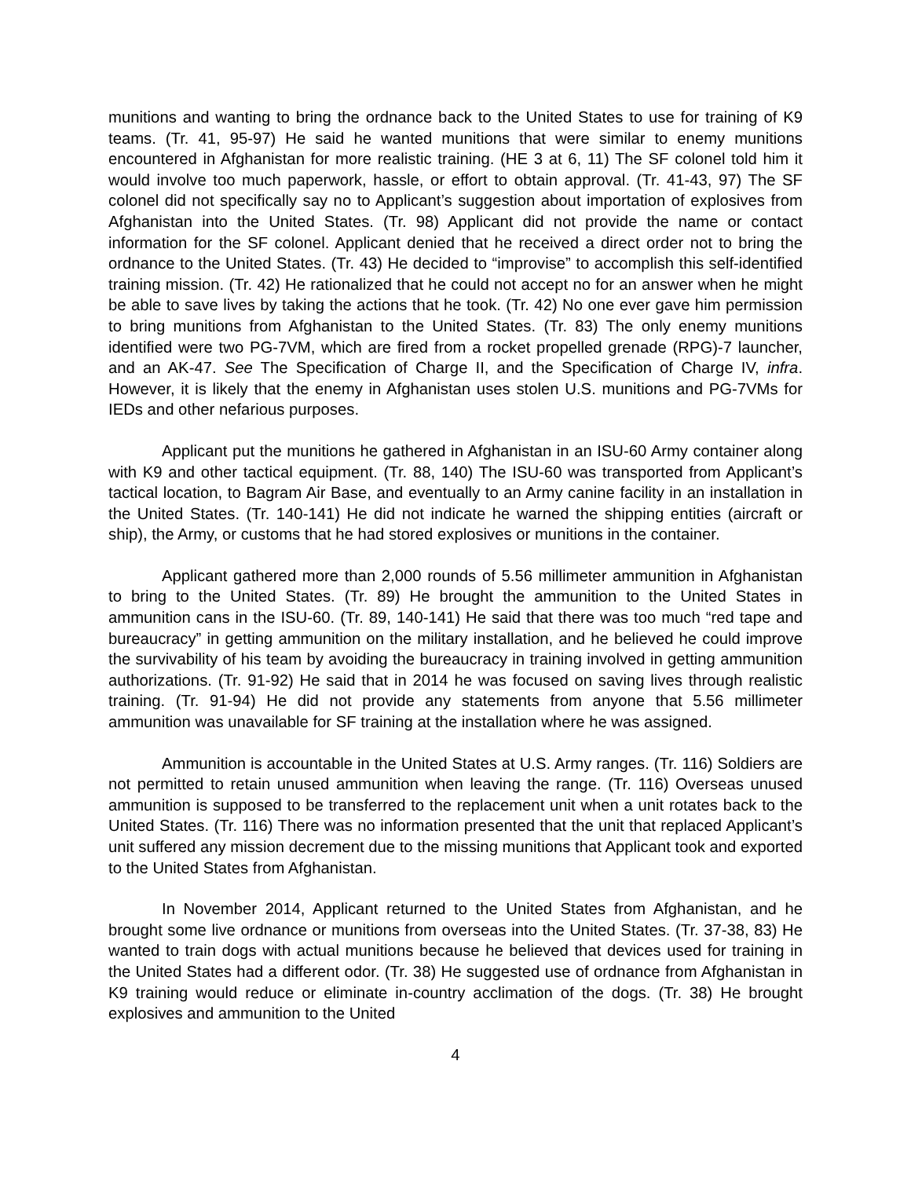munitions and wanting to bring the ordnance back to the United States to use for training of K9 teams. (Tr. 41, 95-97) He said he wanted munitions that were similar to enemy munitions encountered in Afghanistan for more realistic training. (HE 3 at 6, 11) The SF colonel told him it would involve too much paperwork, hassle, or effort to obtain approval. (Tr. 41-43, 97) The SF colonel did not specifically say no to Applicant’s suggestion about importation of explosives from Afghanistan into the United States. (Tr. 98) Applicant did not provide the name or contact information for the SF colonel. Applicant denied that he received a direct order not to bring the ordnance to the United States. (Tr. 43) He decided to “improvise” to accomplish this self-identified training mission. (Tr. 42) He rationalized that he could not accept no for an answer when he might be able to save lives by taking the actions that he took. (Tr. 42) No one ever gave him permission to bring munitions from Afghanistan to the United States. (Tr. 83) The only enemy munitions identified were two PG-7VM, which are fired from a rocket propelled grenade (RPG)-7 launcher, and an AK-47. See The Specification of Charge II, and the Specification of Charge IV, infra. However, it is likely that the enemy in Afghanistan uses stolen U.S. munitions and PG-7VMs for IEDs and other nefarious purposes.
Applicant put the munitions he gathered in Afghanistan in an ISU-60 Army container along with K9 and other tactical equipment. (Tr. 88, 140) The ISU-60 was transported from Applicant’s tactical location, to Bagram Air Base, and eventually to an Army canine facility in an installation in the United States. (Tr. 140-141) He did not indicate he warned the shipping entities (aircraft or ship), the Army, or customs that he had stored explosives or munitions in the container.
Applicant gathered more than 2,000 rounds of 5.56 millimeter ammunition in Afghanistan to bring to the United States. (Tr. 89) He brought the ammunition to the United States in ammunition cans in the ISU-60. (Tr. 89, 140-141) He said that there was too much “red tape and bureaucracy” in getting ammunition on the military installation, and he believed he could improve the survivability of his team by avoiding the bureaucracy in training involved in getting ammunition authorizations. (Tr. 91-92) He said that in 2014 he was focused on saving lives through realistic training. (Tr. 91-94) He did not provide any statements from anyone that 5.56 millimeter ammunition was unavailable for SF training at the installation where he was assigned.
Ammunition is accountable in the United States at U.S. Army ranges. (Tr. 116) Soldiers are not permitted to retain unused ammunition when leaving the range. (Tr. 116) Overseas unused ammunition is supposed to be transferred to the replacement unit when a unit rotates back to the United States. (Tr. 116) There was no information presented that the unit that replaced Applicant’s unit suffered any mission decrement due to the missing munitions that Applicant took and exported to the United States from Afghanistan.
In November 2014, Applicant returned to the United States from Afghanistan, and he brought some live ordnance or munitions from overseas into the United States. (Tr. 37-38, 83) He wanted to train dogs with actual munitions because he believed that devices used for training in the United States had a different odor. (Tr. 38) He suggested use of ordnance from Afghanistan in K9 training would reduce or eliminate in-country acclimation of the dogs. (Tr. 38) He brought explosives and ammunition to the United
4